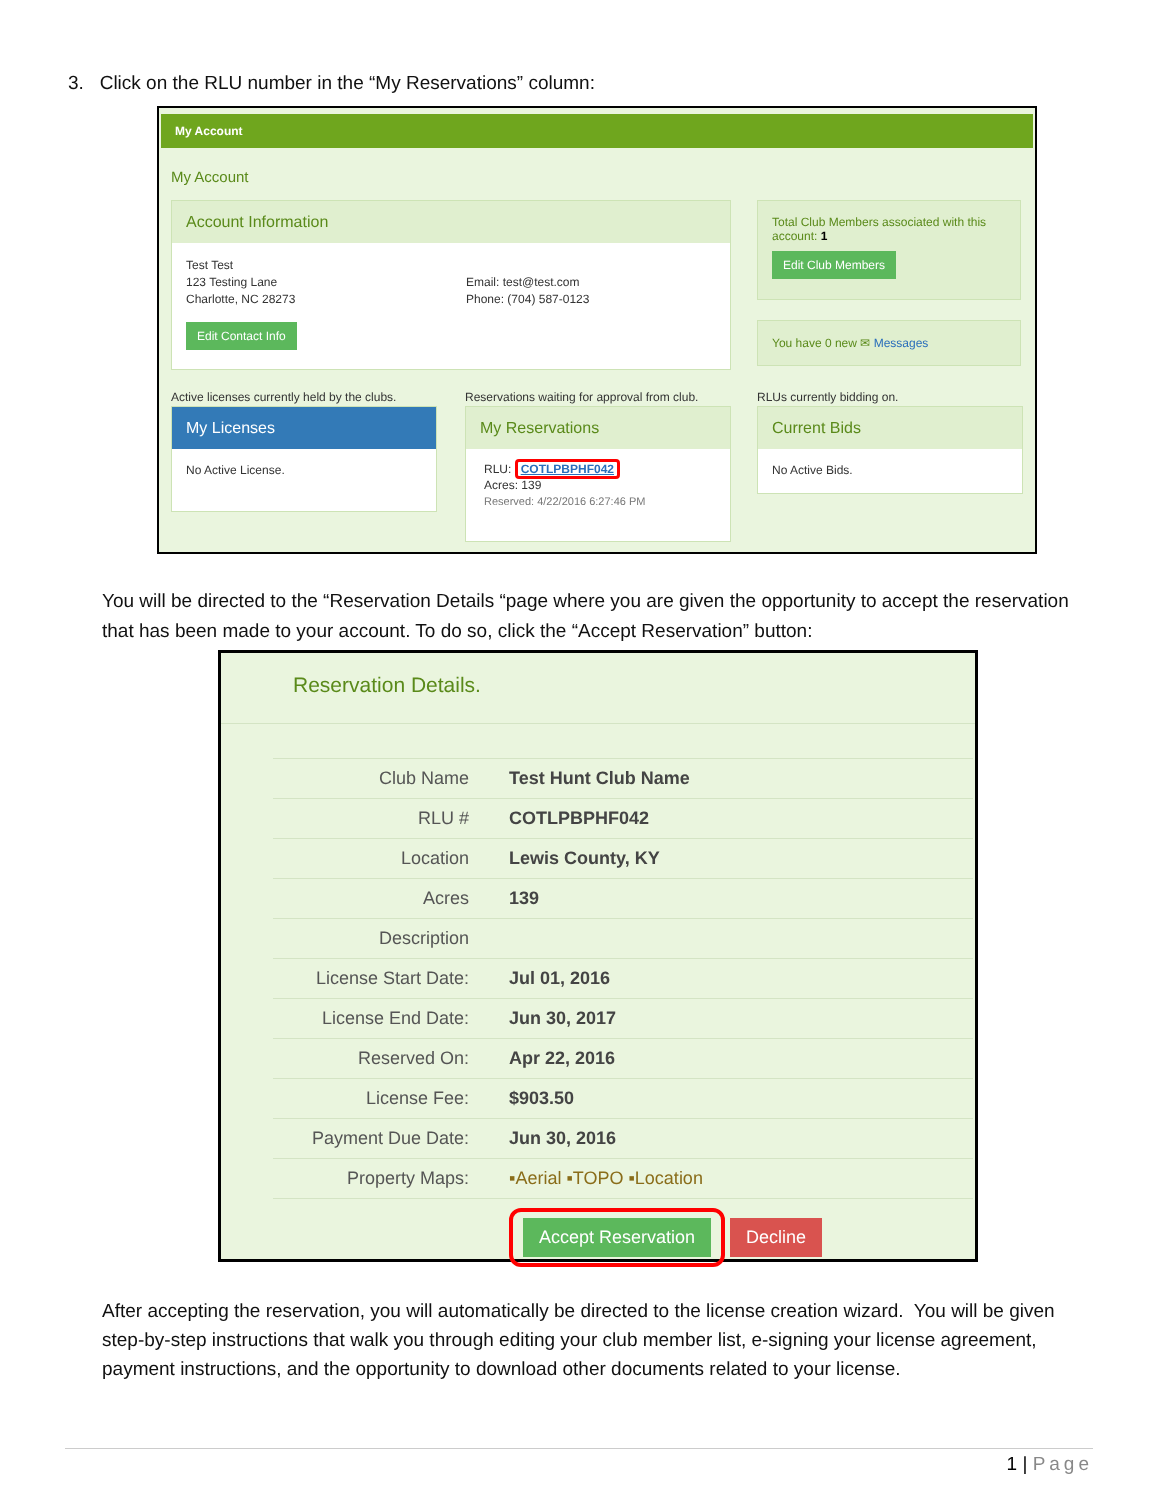3. Click on the RLU number in the “My Reservations” column:
My Account
My Account
Account Information
Test Test
123 Testing Lane
Charlotte, NC 28273
Email: test@test.com
Phone: (704) 587-0123
Edit Contact Info
Total Club Members associated with this account: 1
Edit Club Members
You have 0 new ✉ Messages
Active licenses currently held by the clubs.
Reservations waiting for approval from club.
RLUs currently bidding on.
My Licenses
No Active License.
My Reservations
RLU: COTLPBPHF042
Acres: 139
Reserved: 4/22/2016 6:27:46 PM
Current Bids
No Active Bids.
You will be directed to the “Reservation Details “page where you are given the opportunity to accept the reservation that has been made to your account. To do so, click the “Accept Reservation” button:
Reservation Details.
| Club Name | Test Hunt Club Name |
| RLU # | COTLPBPHF042 |
| Location | Lewis County, KY |
| Acres | 139 |
| Description | |
| License Start Date: | Jul 01, 2016 |
| License End Date: | Jun 30, 2017 |
| Reserved On: | Apr 22, 2016 |
| License Fee: | $903.50 |
| Payment Due Date: | Jun 30, 2016 |
| Property Maps: | ▪Aerial ▪TOPO ▪Location |
| | Accept Reservation Decline |
After accepting the reservation, you will automatically be directed to the license creation wizard. You will be given step-by-step instructions that walk you through editing your club member list, e-signing your license agreement, payment instructions, and the opportunity to download other documents related to your license.
1 | Page